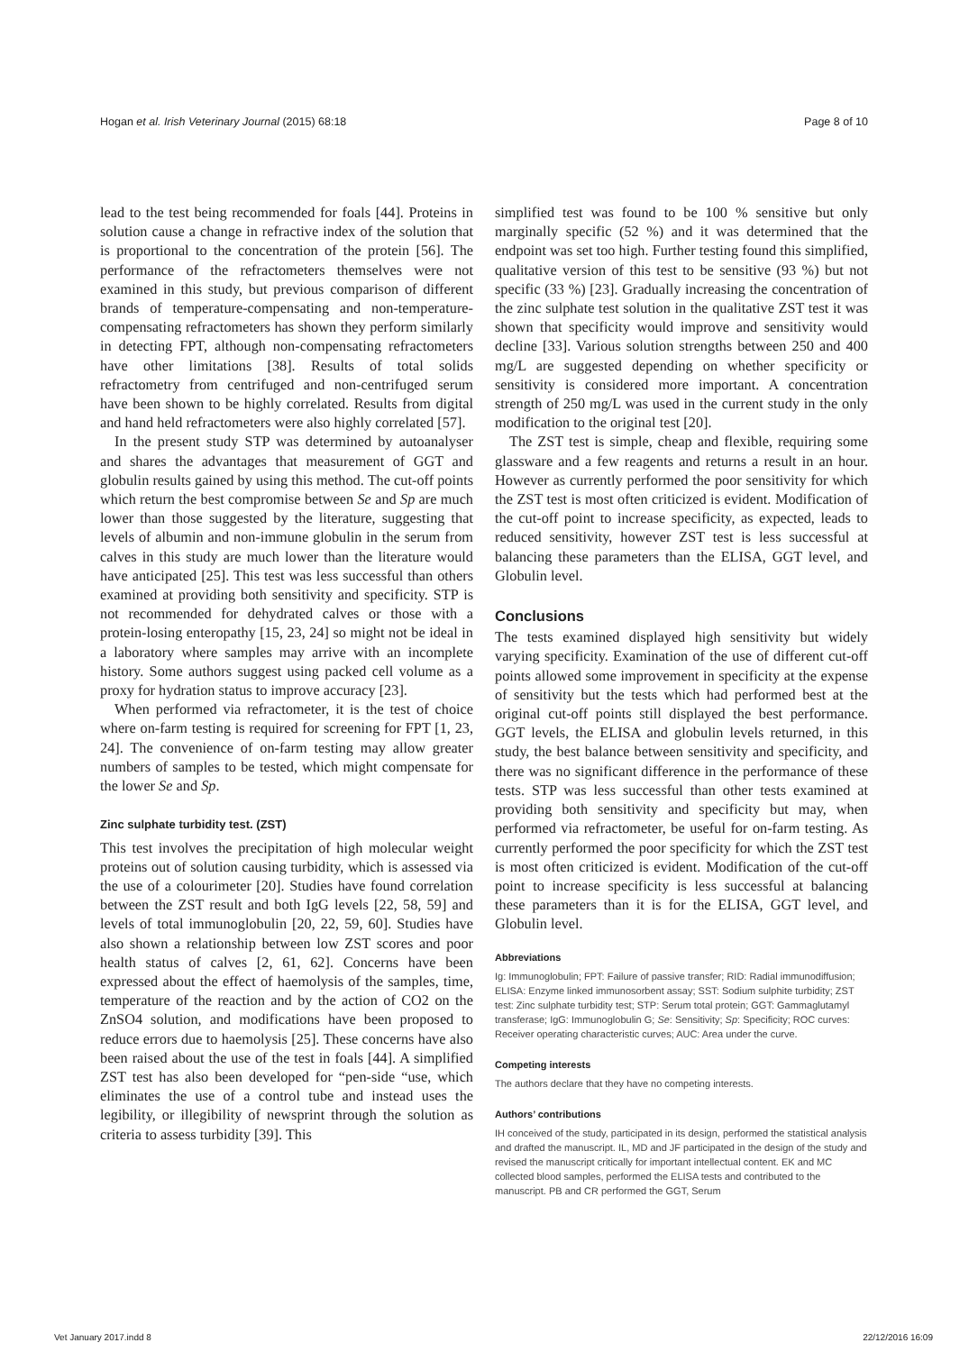Hogan et al. Irish Veterinary Journal (2015) 68:18 Page 8 of 10
lead to the test being recommended for foals [44]. Proteins in solution cause a change in refractive index of the solution that is proportional to the concentration of the protein [56]. The performance of the refractometers themselves were not examined in this study, but previous comparison of different brands of temperature-compensating and non-temperature-compensating refractometers has shown they perform similarly in detecting FPT, although non-compensating refractometers have other limitations [38]. Results of total solids refractometry from centrifuged and non-centrifuged serum have been shown to be highly correlated. Results from digital and hand held refractometers were also highly correlated [57].
In the present study STP was determined by autoanalyser and shares the advantages that measurement of GGT and globulin results gained by using this method. The cut-off points which return the best compromise between Se and Sp are much lower than those suggested by the literature, suggesting that levels of albumin and non-immune globulin in the serum from calves in this study are much lower than the literature would have anticipated [25]. This test was less successful than others examined at providing both sensitivity and specificity. STP is not recommended for dehydrated calves or those with a protein-losing enteropathy [15, 23, 24] so might not be ideal in a laboratory where samples may arrive with an incomplete history. Some authors suggest using packed cell volume as a proxy for hydration status to improve accuracy [23].
When performed via refractometer, it is the test of choice where on-farm testing is required for screening for FPT [1, 23, 24]. The convenience of on-farm testing may allow greater numbers of samples to be tested, which might compensate for the lower Se and Sp.
Zinc sulphate turbidity test. (ZST)
This test involves the precipitation of high molecular weight proteins out of solution causing turbidity, which is assessed via the use of a colourimeter [20]. Studies have found correlation between the ZST result and both IgG levels [22, 58, 59] and levels of total immunoglobulin [20, 22, 59, 60]. Studies have also shown a relationship between low ZST scores and poor health status of calves [2, 61, 62]. Concerns have been expressed about the effect of haemolysis of the samples, time, temperature of the reaction and by the action of CO2 on the ZnSO4 solution, and modifications have been proposed to reduce errors due to haemolysis [25]. These concerns have also been raised about the use of the test in foals [44]. A simplified ZST test has also been developed for “pen-side “use, which eliminates the use of a control tube and instead uses the legibility, or illegibility of newsprint through the solution as criteria to assess turbidity [39]. This
simplified test was found to be 100 % sensitive but only marginally specific (52 %) and it was determined that the endpoint was set too high. Further testing found this simplified, qualitative version of this test to be sensitive (93 %) but not specific (33 %) [23]. Gradually increasing the concentration of the zinc sulphate test solution in the qualitative ZST test it was shown that specificity would improve and sensitivity would decline [33]. Various solution strengths between 250 and 400 mg/L are suggested depending on whether specificity or sensitivity is considered more important. A concentration strength of 250 mg/L was used in the current study in the only modification to the original test [20].
The ZST test is simple, cheap and flexible, requiring some glassware and a few reagents and returns a result in an hour. However as currently performed the poor sensitivity for which the ZST test is most often criticized is evident. Modification of the cut-off point to increase specificity, as expected, leads to reduced sensitivity, however ZST test is less successful at balancing these parameters than the ELISA, GGT level, and Globulin level.
Conclusions
The tests examined displayed high sensitivity but widely varying specificity. Examination of the use of different cut-off points allowed some improvement in specificity at the expense of sensitivity but the tests which had performed best at the original cut-off points still displayed the best performance. GGT levels, the ELISA and globulin levels returned, in this study, the best balance between sensitivity and specificity, and there was no significant difference in the performance of these tests. STP was less successful than other tests examined at providing both sensitivity and specificity but may, when performed via refractometer, be useful for on-farm testing. As currently performed the poor specificity for which the ZST test is most often criticized is evident. Modification of the cut-off point to increase specificity is less successful at balancing these parameters than it is for the ELISA, GGT level, and Globulin level.
Abbreviations
Ig: Immunoglobulin; FPT: Failure of passive transfer; RID: Radial immunodiffusion; ELISA: Enzyme linked immunosorbent assay; SST: Sodium sulphite turbidity; ZST test: Zinc sulphate turbidity test; STP: Serum total protein; GGT: Gammaglutamyl transferase; IgG: Immunoglobulin G; Se: Sensitivity; Sp: Specificity; ROC curves: Receiver operating characteristic curves; AUC: Area under the curve.
Competing interests
The authors declare that they have no competing interests.
Authors’ contributions
IH conceived of the study, participated in its design, performed the statistical analysis and drafted the manuscript. IL, MD and JF participated in the design of the study and revised the manuscript critically for important intellectual content. EK and MC collected blood samples, performed the ELISA tests and contributed to the manuscript. PB and CR performed the GGT, Serum
Vet January 2017.indd 8 22/12/2016 16:09